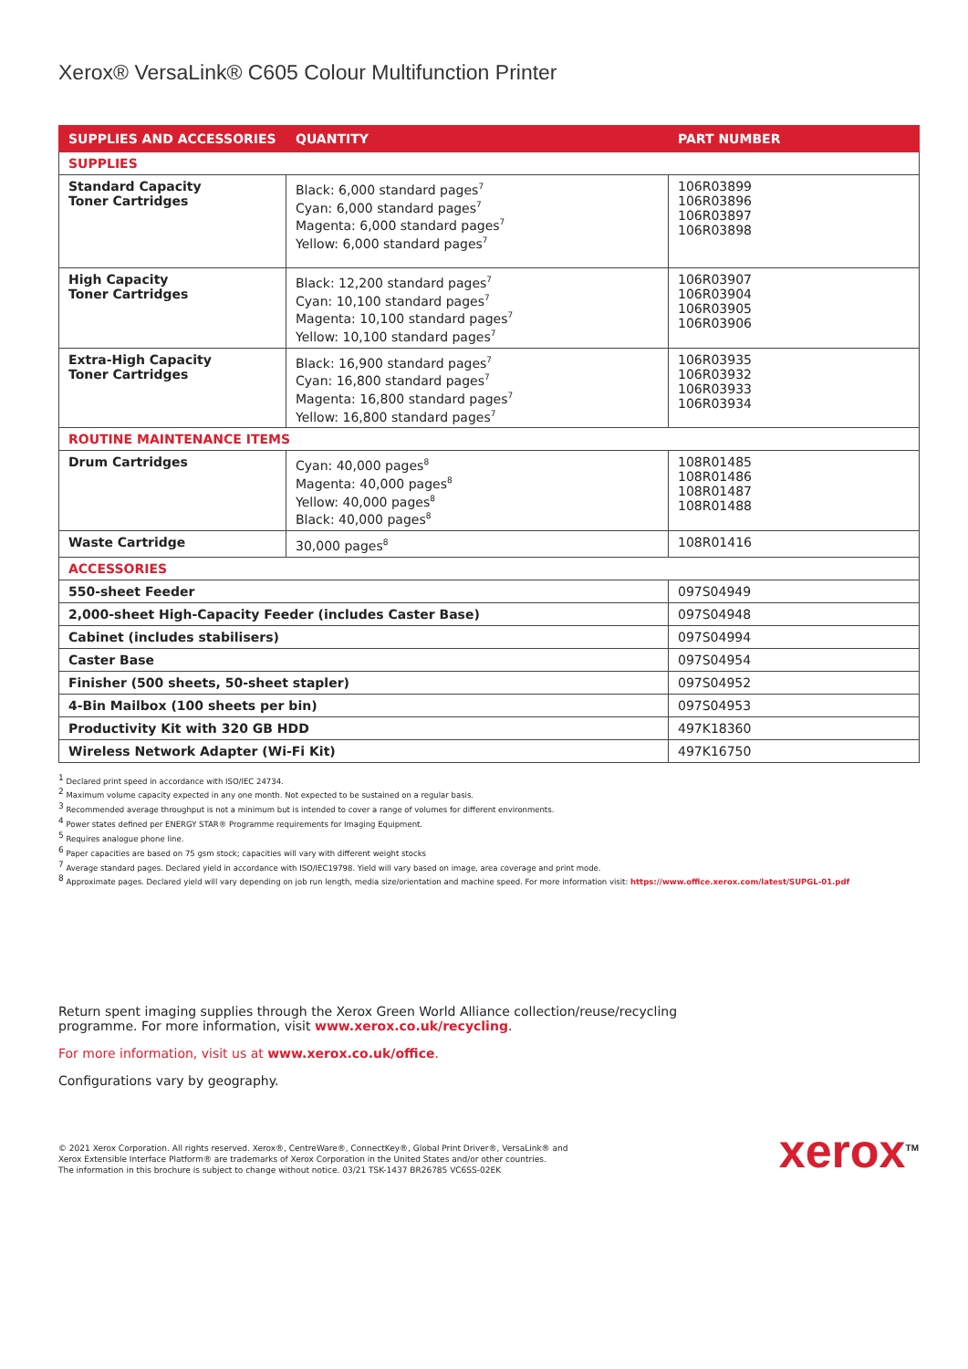Xerox® VersaLink® C605 Colour Multifunction Printer
| SUPPLIES AND ACCESSORIES | QUANTITY | PART NUMBER |
| --- | --- | --- |
| SUPPLIES | | |
| Standard Capacity Toner Cartridges | Black: 6,000 standard pages<sup>7</sup> Cyan: 6,000 standard pages<sup>7</sup> Magenta: 6,000 standard pages<sup>7</sup> Yellow: 6,000 standard pages<sup>7</sup> | 106R03899 106R03896 106R03897 106R03898 |
| High Capacity Toner Cartridges | Black: 12,200 standard pages<sup>7</sup> Cyan: 10,100 standard pages<sup>7</sup> Magenta: 10,100 standard pages<sup>7</sup> Yellow: 10,100 standard pages<sup>7</sup> | 106R03907 106R03904 106R03905 106R03906 |
| Extra-High Capacity Toner Cartridges | Black: 16,900 standard pages<sup>7</sup> Cyan: 16,800 standard pages<sup>7</sup> Magenta: 16,800 standard pages<sup>7</sup> Yellow: 16,800 standard pages<sup>7</sup> | 106R03935 106R03932 106R03933 106R03934 |
| ROUTINE MAINTENANCE ITEMS | | |
| Drum Cartridges | Cyan: 40,000 pages<sup>8</sup> Magenta: 40,000 pages<sup>8</sup> Yellow: 40,000 pages<sup>8</sup> Black: 40,000 pages<sup>8</sup> | 108R01485 108R01486 108R01487 108R01488 |
| Waste Cartridge | 30,000 pages<sup>8</sup> | 108R01416 |
| ACCESSORIES | | |
| 550-sheet Feeder | | 097S04949 |
| 2,000-sheet High-Capacity Feeder (includes Caster Base) | | 097S04948 |
| Cabinet (includes stabilisers) | | 097S04994 |
| Caster Base | | 097S04954 |
| Finisher (500 sheets, 50-sheet stapler) | | 097S04952 |
| 4-Bin Mailbox (100 sheets per bin) | | 097S04953 |
| Productivity Kit with 320 GB HDD | | 497K18360 |
| Wireless Network Adapter (Wi-Fi Kit) | | 497K16750 |
<sup>1</sup> Declared print speed in accordance with ISO/IEC 24734.
<sup>2</sup> Maximum volume capacity expected in any one month. Not expected to be sustained on a regular basis.
<sup>3</sup> Recommended average throughput is not a minimum but is intended to cover a range of volumes for different environments.
<sup>4</sup> Power states defined per ENERGY STAR® Programme requirements for Imaging Equipment.
<sup>5</sup> Requires analogue phone line.
<sup>6</sup> Paper capacities are based on 75 gsm stock; capacities will vary with different weight stocks
<sup>7</sup> Average standard pages. Declared yield in accordance with ISO/IEC19798. Yield will vary based on image, area coverage and print mode.
<sup>8</sup> Approximate pages. Declared yield will vary depending on job run length, media size/orientation and machine speed. For more information visit: https://www.office.xerox.com/latest/SUPGL-01.pdf
Return spent imaging supplies through the Xerox Green World Alliance collection/reuse/recycling
programme. For more information, visit www.xerox.co.uk/recycling.
For more information, visit us at www.xerox.co.uk/office.
Configurations vary by geography.
© 2021 Xerox Corporation. All rights reserved. Xerox®, CentreWare®, ConnectKey®, Global Print Driver®, VersaLink® and
Xerox Extensible Interface Platform® are trademarks of Xerox Corporation in the United States and/or other countries.
The information in this brochure is subject to change without notice. 03/21 TSK-1437 BR26785 VC6SS-02EK
xerox<sup>TM</sup>